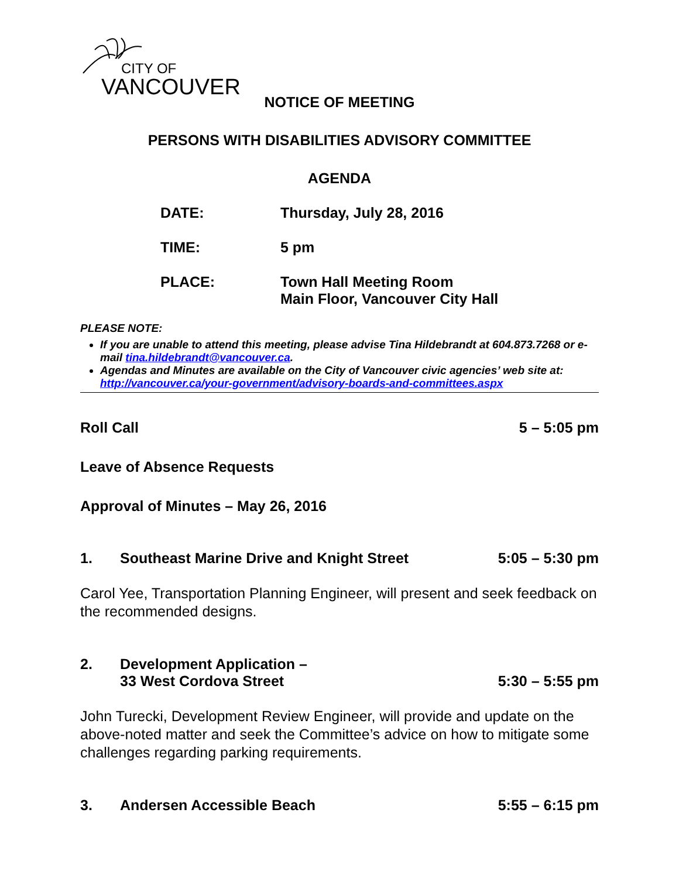CITY OF
VANCOUVER
NOTICE OF MEETING
PERSONS WITH DISABILITIES ADVISORY COMMITTEE
AGENDA
DATE: Thursday, July 28, 2016
TIME: 5 pm
PLACE: Town Hall Meeting Room
Main Floor, Vancouver City Hall
PLEASE NOTE:
If you are unable to attend this meeting, please advise Tina Hildebrandt at 604.873.7268 or e-mail tina.hildebrandt@vancouver.ca.
Agendas and Minutes are available on the City of Vancouver civic agencies’ web site at: http://vancouver.ca/your-government/advisory-boards-and-committees.aspx
Roll Call 5 – 5:05 pm
Leave of Absence Requests
Approval of Minutes – May 26, 2016
1. Southeast Marine Drive and Knight Street 5:05 – 5:30 pm
Carol Yee, Transportation Planning Engineer, will present and seek feedback on the recommended designs.
2. Development Application –
33 West Cordova Street 5:30 – 5:55 pm
John Turecki, Development Review Engineer, will provide and update on the above-noted matter and seek the Committee’s advice on how to mitigate some challenges regarding parking requirements.
3. Andersen Accessible Beach 5:55 – 6:15 pm